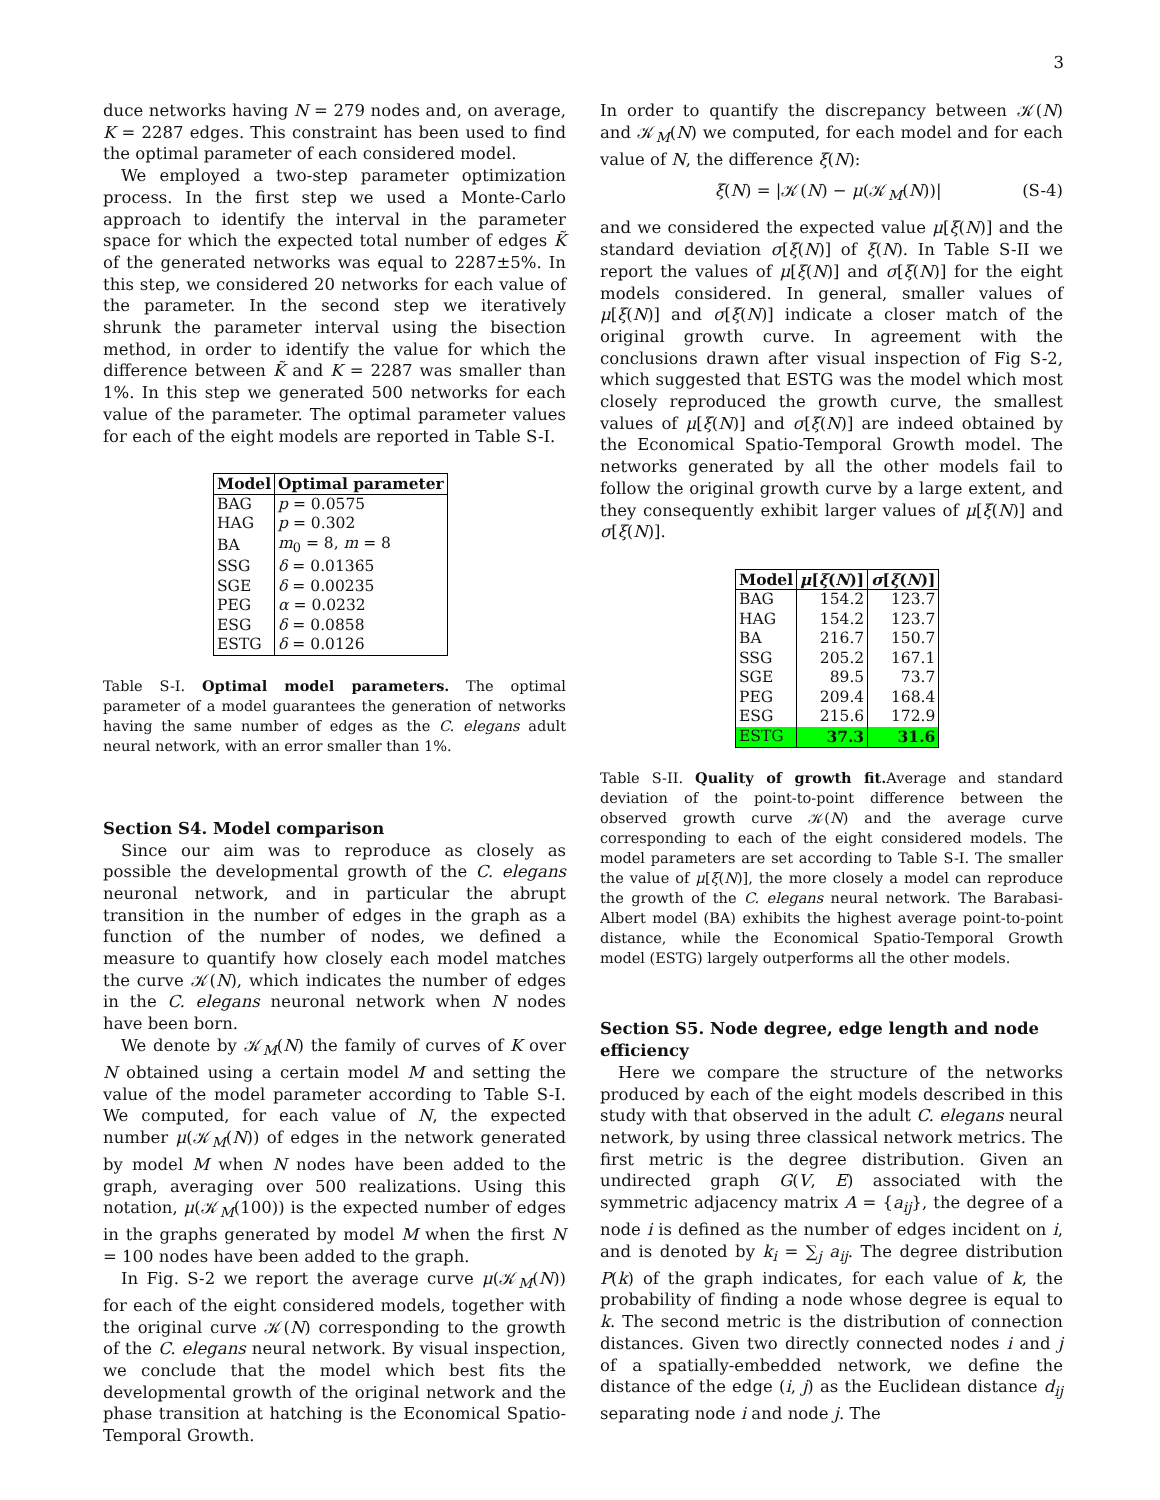3
duce networks having N = 279 nodes and, on average, K = 2287 edges. This constraint has been used to find the optimal parameter of each considered model.
We employed a two-step parameter optimization process. In the first step we used a Monte-Carlo approach to identify the interval in the parameter space for which the expected total number of edges K̃ of the generated networks was equal to 2287±5%. In this step, we considered 20 networks for each value of the parameter. In the second step we iteratively shrunk the parameter interval using the bisection method, in order to identify the value for which the difference between K̃ and K = 2287 was smaller than 1%. In this step we generated 500 networks for each value of the parameter. The optimal parameter values for each of the eight models are reported in Table S-I.
| Model | Optimal parameter |
| --- | --- |
| BAG | p = 0.0575 |
| HAG | p = 0.302 |
| BA | m<sub>0</sub> = 8, m = 8 |
| SSG | δ = 0.01365 |
| SGE | δ = 0.00235 |
| PEG | α = 0.0232 |
| ESG | δ = 0.0858 |
| ESTG | δ = 0.0126 |
Table S-I. Optimal model parameters. The optimal parameter of a model guarantees the generation of networks having the same number of edges as the C. elegans adult neural network, with an error smaller than 1%.
Section S4. Model comparison
Since our aim was to reproduce as closely as possible the developmental growth of the C. elegans neuronal network, and in particular the abrupt transition in the number of edges in the graph as a function of the number of nodes, we defined a measure to quantify how closely each model matches the curve 𝒦(N), which indicates the number of edges in the C. elegans neuronal network when N nodes have been born.
We denote by 𝒦<sub>M</sub>(N) the family of curves of K over N obtained using a certain model M and setting the value of the model parameter according to Table S-I. We computed, for each value of N, the expected number μ(𝒦<sub>M</sub>(N)) of edges in the network generated by model M when N nodes have been added to the graph, averaging over 500 realizations. Using this notation, μ(𝒦<sub>M</sub>(100)) is the expected number of edges in the graphs generated by model M when the first N = 100 nodes have been added to the graph.
In Fig. S-2 we report the average curve μ(𝒦<sub>M</sub>(N)) for each of the eight considered models, together with the original curve 𝒦(N) corresponding to the growth of the C. elegans neural network. By visual inspection, we conclude that the model which best fits the developmental growth of the original network and the phase transition at hatching is the Economical Spatio-Temporal Growth.
In order to quantify the discrepancy between 𝒦(N) and 𝒦<sub>M</sub>(N) we computed, for each model and for each value of N, the difference ξ(N):
ξ(N) = |𝒦(N) − μ(𝒦<sub>M</sub>(N))| (S-4)
and we considered the expected value μ[ξ(N)] and the standard deviation σ[ξ(N)] of ξ(N). In Table S-II we report the values of μ[ξ(N)] and σ[ξ(N)] for the eight models considered. In general, smaller values of μ[ξ(N)] and σ[ξ(N)] indicate a closer match of the original growth curve. In agreement with the conclusions drawn after visual inspection of Fig S-2, which suggested that ESTG was the model which most closely reproduced the growth curve, the smallest values of μ[ξ(N)] and σ[ξ(N)] are indeed obtained by the Economical Spatio-Temporal Growth model. The networks generated by all the other models fail to follow the original growth curve by a large extent, and they consequently exhibit larger values of μ[ξ(N)] and σ[ξ(N)].
| Model | μ [ ξ ( N )] | σ [ ξ ( N )] |
| --- | --- | --- |
| BAG | 154.2 | 123.7 |
| HAG | 154.2 | 123.7 |
| BA | 216.7 | 150.7 |
| SSG | 205.2 | 167.1 |
| SGE | 89.5 | 73.7 |
| PEG | 209.4 | 168.4 |
| ESG | 215.6 | 172.9 |
| ESTG | 37.3 | 31.6 |
Table S-II. Quality of growth fit. Average and standard deviation of the point-to-point difference between the observed growth curve 𝒦(N) and the average curve corresponding to each of the eight considered models. The model parameters are set according to Table S-I. The smaller the value of μ[ξ(N)], the more closely a model can reproduce the growth of the C. elegans neural network. The Barabasi-Albert model (BA) exhibits the highest average point-to-point distance, while the Economical Spatio-Temporal Growth model (ESTG) largely outperforms all the other models.
Section S5. Node degree, edge length and node efficiency
Here we compare the structure of the networks produced by each of the eight models described in this study with that observed in the adult C. elegans neural network, by using three classical network metrics. The first metric is the degree distribution. Given an undirected graph G(V, E) associated with the symmetric adjacency matrix A = {a<sub>ij</sub>}, the degree of a node i is defined as the number of edges incident on i, and is denoted by k<sub>i</sub> = ∑<sub>j</sub> a<sub>ij</sub>. The degree distribution P(k) of the graph indicates, for each value of k, the probability of finding a node whose degree is equal to k. The second metric is the distribution of connection distances. Given two directly connected nodes i and j of a spatially-embedded network, we define the distance of the edge (i, j) as the Euclidean distance d<sub>ij</sub> separating node i and node j. The